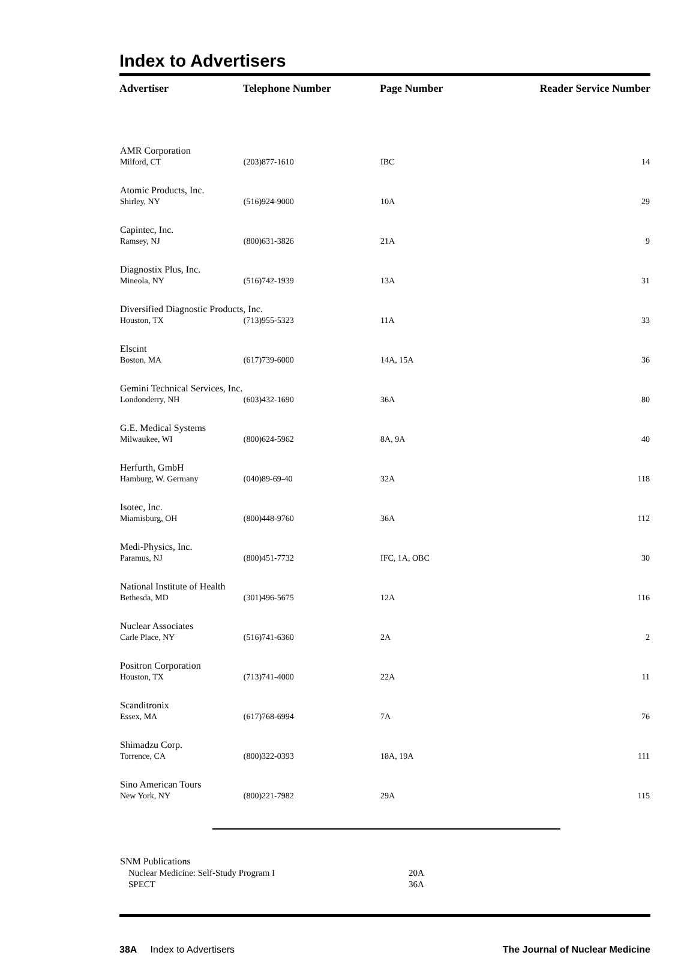Index to Advertisers
| Advertiser | Telephone Number | Page Number | Reader Service Number |
| --- | --- | --- | --- |
| AMR Corporation | | | |
| Milford, CT | (203)877-1610 | IBC | 14 |
| Atomic Products, Inc. | | | |
| Shirley, NY | (516)924-9000 | 10A | 29 |
| Capintec, Inc. | | | |
| Ramsey, NJ | (800)631-3826 | 21A | 9 |
| Diagnostix Plus, Inc. | | | |
| Mineola, NY | (516)742-1939 | 13A | 31 |
| Diversified Diagnostic Products, Inc. | | | |
| Houston, TX | (713)955-5323 | 11A | 33 |
| Elscint | | | |
| Boston, MA | (617)739-6000 | 14A, 15A | 36 |
| Gemini Technical Services, Inc. | | | |
| Londonderry, NH | (603)432-1690 | 36A | 80 |
| G.E. Medical Systems | | | |
| Milwaukee, WI | (800)624-5962 | 8A, 9A | 40 |
| Herfurth, GmbH | | | |
| Hamburg, W. Germany | (040)89-69-40 | 32A | 118 |
| Isotec, Inc. | | | |
| Miamisburg, OH | (800)448-9760 | 36A | 112 |
| Medi-Physics, Inc. | | | |
| Paramus, NJ | (800)451-7732 | IFC, 1A, OBC | 30 |
| National Institute of Health | | | |
| Bethesda, MD | (301)496-5675 | 12A | 116 |
| Nuclear Associates | | | |
| Carle Place, NY | (516)741-6360 | 2A | 2 |
| Positron Corporation | | | |
| Houston, TX | (713)741-4000 | 22A | 11 |
| Scanditronix | | | |
| Essex, MA | (617)768-6994 | 7A | 76 |
| Shimadzu Corp. | | | |
| Torrence, CA | (800)322-0393 | 18A, 19A | 111 |
| Sino American Tours | | | |
| New York, NY | (800)221-7982 | 29A | 115 |
| SNM Publications | |
| Nuclear Medicine: Self-Study Program I | 20A |
| SPECT | 36A |
38A Index to Advertisers The Journal of Nuclear Medicine